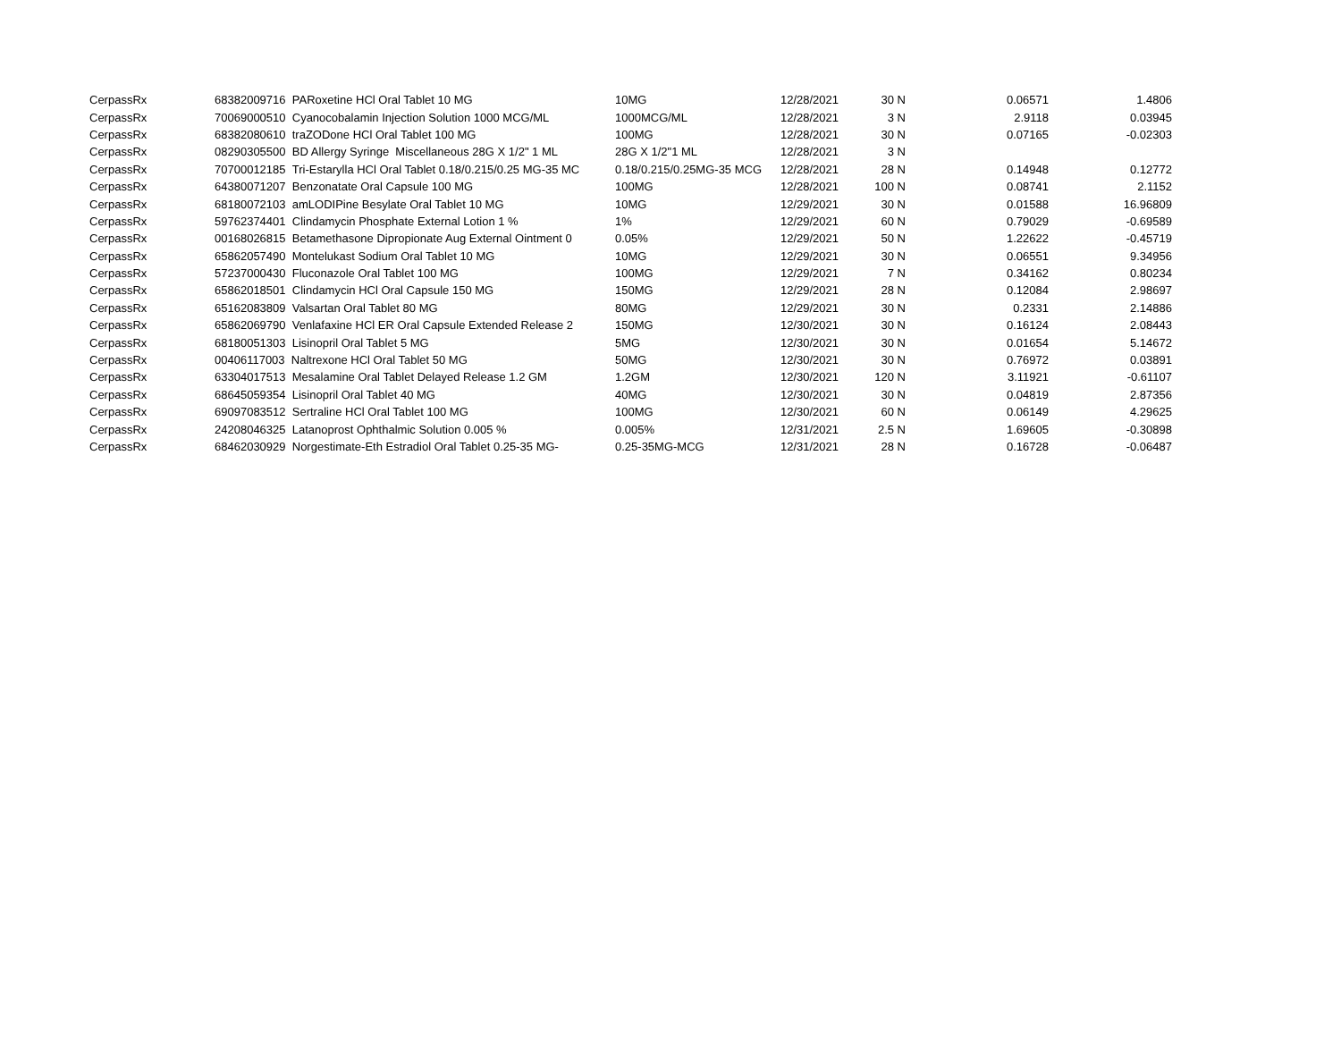| CerpassRx | 68382009716 PARoxetine HCl Oral Tablet 10 MG | 10MG | 12/28/2021 | 30 N | 0.06571 | 1.4806 |
| CerpassRx | 70069000510 Cyanocobalamin Injection Solution 1000 MCG/ML | 1000MCG/ML | 12/28/2021 | 3 N | 2.9118 | 0.03945 |
| CerpassRx | 68382080610 traZODone HCl Oral Tablet 100 MG | 100MG | 12/28/2021 | 30 N | 0.07165 | -0.02303 |
| CerpassRx | 08290305500 BD Allergy Syringe Miscellaneous 28G X 1/2" 1 ML | 28G X 1/2"1 ML | 12/28/2021 | 3 N | | |
| CerpassRx | 70700012185 Tri-Estarylla HCl Oral Tablet 0.18/0.215/0.25 MG-35 MC | 0.18/0.215/0.25MG-35 MCG | 12/28/2021 | 28 N | 0.14948 | 0.12772 |
| CerpassRx | 64380071207 Benzonatate Oral Capsule 100 MG | 100MG | 12/28/2021 | 100 N | 0.08741 | 2.1152 |
| CerpassRx | 68180072103 amLODIPine Besylate Oral Tablet 10 MG | 10MG | 12/29/2021 | 30 N | 0.01588 | 16.96809 |
| CerpassRx | 59762374401 Clindamycin Phosphate External Lotion 1 % | 1% | 12/29/2021 | 60 N | 0.79029 | -0.69589 |
| CerpassRx | 00168026815 Betamethasone Dipropionate Aug External Ointment 0 | 0.05% | 12/29/2021 | 50 N | 1.22622 | -0.45719 |
| CerpassRx | 65862057490 Montelukast Sodium Oral Tablet 10 MG | 10MG | 12/29/2021 | 30 N | 0.06551 | 9.34956 |
| CerpassRx | 57237000430 Fluconazole Oral Tablet 100 MG | 100MG | 12/29/2021 | 7 N | 0.34162 | 0.80234 |
| CerpassRx | 65862018501 Clindamycin HCl Oral Capsule 150 MG | 150MG | 12/29/2021 | 28 N | 0.12084 | 2.98697 |
| CerpassRx | 65162083809 Valsartan Oral Tablet 80 MG | 80MG | 12/29/2021 | 30 N | 0.2331 | 2.14886 |
| CerpassRx | 65862069790 Venlafaxine HCl ER Oral Capsule Extended Release 2 | 150MG | 12/30/2021 | 30 N | 0.16124 | 2.08443 |
| CerpassRx | 68180051303 Lisinopril Oral Tablet 5 MG | 5MG | 12/30/2021 | 30 N | 0.01654 | 5.14672 |
| CerpassRx | 00406117003 Naltrexone HCl Oral Tablet 50 MG | 50MG | 12/30/2021 | 30 N | 0.76972 | 0.03891 |
| CerpassRx | 63304017513 Mesalamine Oral Tablet Delayed Release 1.2 GM | 1.2GM | 12/30/2021 | 120 N | 3.11921 | -0.61107 |
| CerpassRx | 68645059354 Lisinopril Oral Tablet 40 MG | 40MG | 12/30/2021 | 30 N | 0.04819 | 2.87356 |
| CerpassRx | 69097083512 Sertraline HCl Oral Tablet 100 MG | 100MG | 12/30/2021 | 60 N | 0.06149 | 4.29625 |
| CerpassRx | 24208046325 Latanoprost Ophthalmic Solution 0.005 % | 0.005% | 12/31/2021 | 2.5 N | 1.69605 | -0.30898 |
| CerpassRx | 68462030929 Norgestimate-Eth Estradiol Oral Tablet 0.25-35 MG- | 0.25-35MG-MCG | 12/31/2021 | 28 N | 0.16728 | -0.06487 |